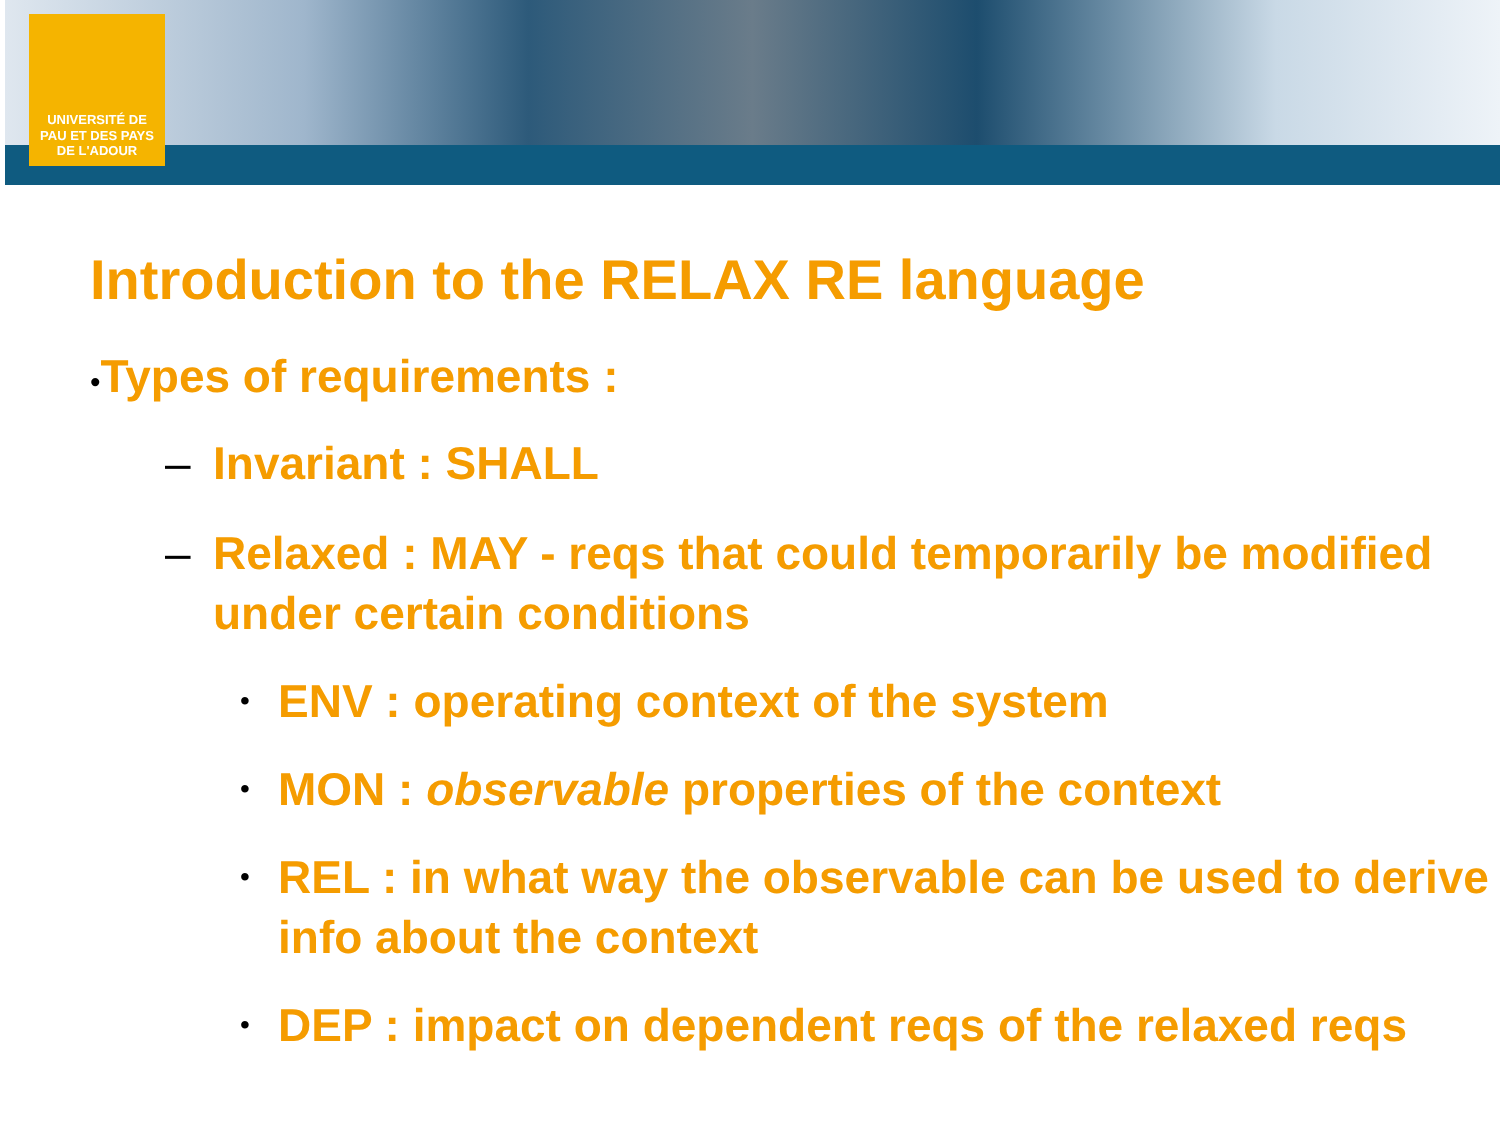UNIVERSITÉ DE PAU ET DES PAYS DE L'ADOUR
Introduction to the RELAX RE language
•Types of requirements :
– Invariant : SHALL
– Relaxed : MAY - reqs that could temporarily be modified under certain conditions
• ENV : operating context of the system
• MON : observable properties of the context
• REL : in what way the observable can be used to derive info about the context
• DEP : impact on dependent reqs of the relaxed reqs